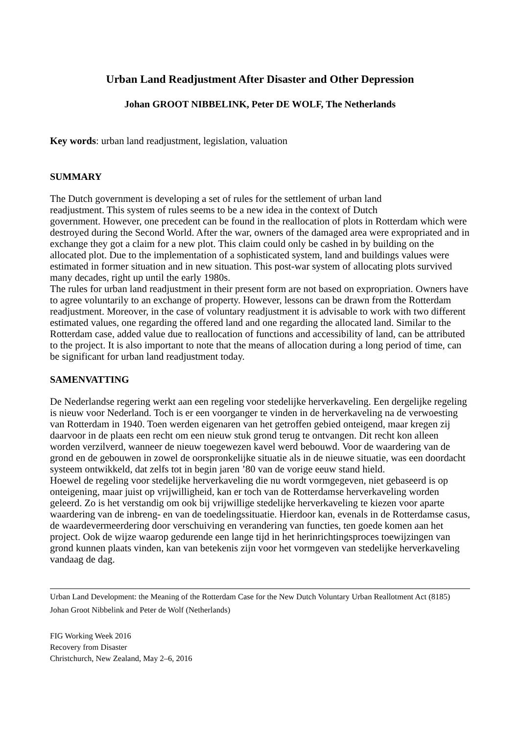Urban Land Readjustment After Disaster and Other Depression
Johan GROOT NIBBELINK, Peter DE WOLF, The Netherlands
Key words: urban land readjustment, legislation, valuation
SUMMARY
The Dutch government is developing a set of rules for the settlement of urban land
readjustment. This system of rules seems to be a new idea in the context of Dutch
government. However, one precedent can be found in the reallocation of plots in Rotterdam which were destroyed during the Second World. After the war, owners of the damaged area were expropriated and in exchange they got a claim for a new plot. This claim could only be cashed in by building on the allocated plot. Due to the implementation of a sophisticated system, land and buildings values were estimated in former situation and in new situation. This post-war system of allocating plots survived many decades, right up until the early 1980s.
The rules for urban land readjustment in their present form are not based on expropriation. Owners have to agree voluntarily to an exchange of property. However, lessons can be drawn from the Rotterdam readjustment. Moreover, in the case of voluntary readjustment it is advisable to work with two different estimated values, one regarding the offered land and one regarding the allocated land. Similar to the Rotterdam case, added value due to reallocation of functions and accessibility of land, can be attributed to the project. It is also important to note that the means of allocation during a long period of time, can be significant for urban land readjustment today.
SAMENVATTING
De Nederlandse regering werkt aan een regeling voor stedelijke herverkaveling. Een dergelijke regeling is nieuw voor Nederland. Toch is er een voorganger te vinden in de herverkaveling na de verwoesting van Rotterdam in 1940. Toen werden eigenaren van het getroffen gebied onteigend, maar kregen zij daarvoor in de plaats een recht om een nieuw stuk grond terug te ontvangen. Dit recht kon alleen worden verzilverd, wanneer de nieuw toegewezen kavel werd bebouwd. Voor de waardering van de grond en de gebouwen in zowel de oorspronkelijke situatie als in de nieuwe situatie, was een doordacht systeem ontwikkeld, dat zelfs tot in begin jaren ’80 van de vorige eeuw stand hield.
Hoewel de regeling voor stedelijke herverkaveling die nu wordt vormgegeven, niet gebaseerd is op onteigening, maar juist op vrijwilligheid, kan er toch van de Rotterdamse herverkaveling worden geleerd. Zo is het verstandig om ook bij vrijwillige stedelijke herverkaveling te kiezen voor aparte waardering van de inbreng- en van de toedelingssituatie. Hierdoor kan, evenals in de Rotterdamse casus, de waardevermeerdering door verschuiving en verandering van functies, ten goede komen aan het project. Ook de wijze waarop gedurende een lange tijd in het herinrichtingsproces toewijzingen van grond kunnen plaats vinden, kan van betekenis zijn voor het vormgeven van stedelijke herverkaveling vandaag de dag.
Urban Land Development: the Meaning of the Rotterdam Case for the New Dutch Voluntary Urban Reallotment Act (8185)
Johan Groot Nibbelink and Peter de Wolf (Netherlands)
FIG Working Week 2016
Recovery from Disaster
Christchurch, New Zealand, May 2–6, 2016